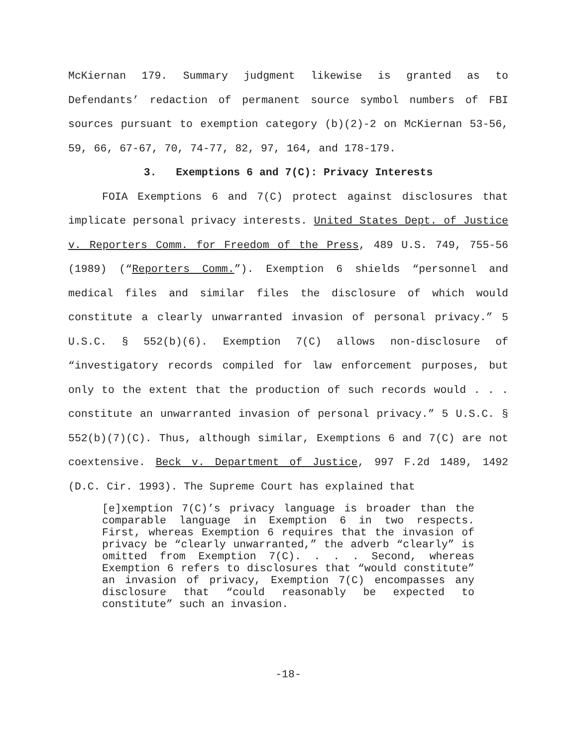McKiernan 179. Summary judgment likewise is granted as to Defendants’ redaction of permanent source symbol numbers of FBI sources pursuant to exemption category (b)(2)-2 on McKiernan 53-56, 59, 66, 67-67, 70, 74-77, 82, 97, 164, and 178-179.
3. Exemptions 6 and 7(C): Privacy Interests
FOIA Exemptions 6 and 7(C) protect against disclosures that implicate personal privacy interests. United States Dept. of Justice v. Reporters Comm. for Freedom of the Press, 489 U.S. 749, 755-56 (1989) (“Reporters Comm.”). Exemption 6 shields “personnel and medical files and similar files the disclosure of which would constitute a clearly unwarranted invasion of personal privacy.” 5 U.S.C. § 552(b)(6). Exemption 7(C) allows non-disclosure of “investigatory records compiled for law enforcement purposes, but only to the extent that the production of such records would . . . constitute an unwarranted invasion of personal privacy.” 5 U.S.C. § 552(b)(7)(C). Thus, although similar, Exemptions 6 and 7(C) are not coextensive. Beck v. Department of Justice, 997 F.2d 1489, 1492 (D.C. Cir. 1993). The Supreme Court has explained that
[e]xemption 7(C)’s privacy language is broader than the comparable language in Exemption 6 in two respects. First, whereas Exemption 6 requires that the invasion of privacy be “clearly unwarranted,” the adverb “clearly” is omitted from Exemption 7(C). . . . Second, whereas Exemption 6 refers to disclosures that “would constitute” an invasion of privacy, Exemption 7(C) encompasses any disclosure that “could reasonably be expected to constitute” such an invasion.
-18-